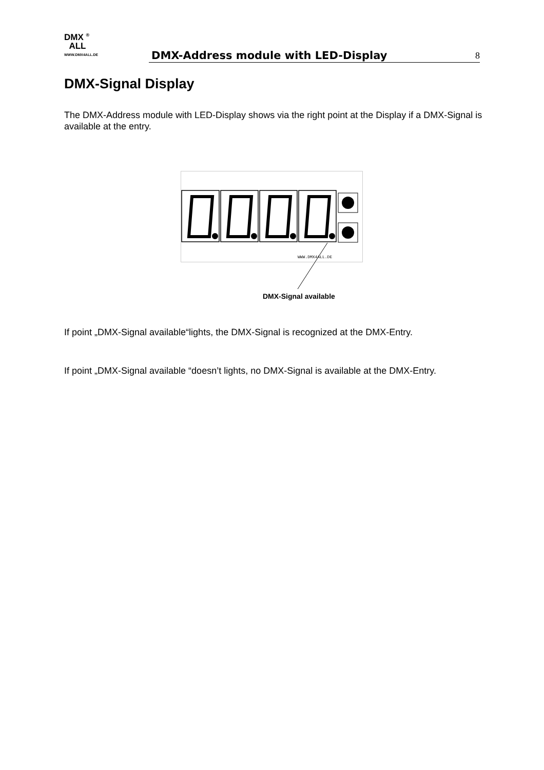DMX <sup>®</sup>
ALL
WWW.DMX4ALL.DE
DMX-Address module with LED-Display
8
DMX-Signal Display
The DMX-Address module with LED-Display shows via the right point at the Display if a DMX-Signal is available at the entry.
WWW.DMX4ALL.DE
DMX-Signal available
If point „DMX-Signal available“lights, the DMX-Signal is recognized at the DMX-Entry.
If point „DMX-Signal available “doesn’t lights, no DMX-Signal is available at the DMX-Entry.